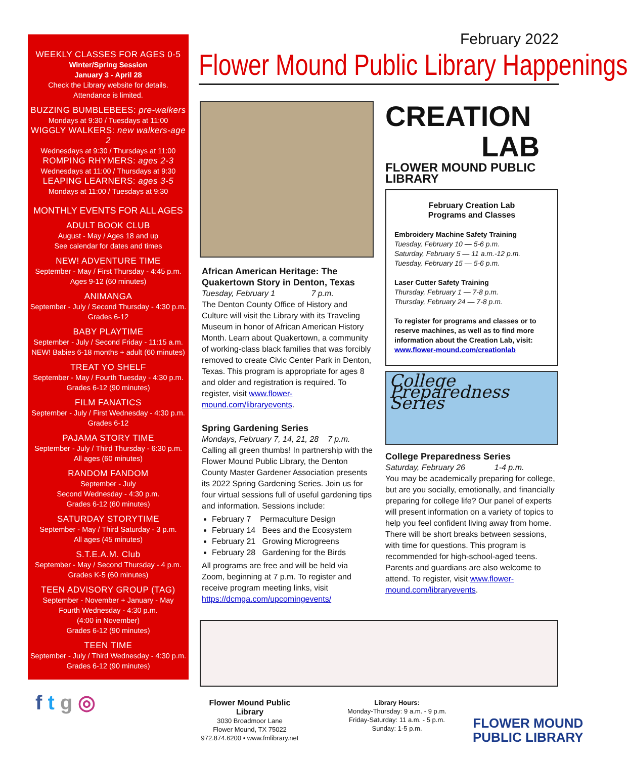WEEKLY CLASSES FOR AGES 0-5
Winter/Spring Session
January 3 - April 28
Check the Library website for details.
Attendance is limited.
BUZZING BUMBLEBEES: pre-walkers
Mondays at 9:30 / Tuesdays at 11:00
WIGGLY WALKERS: new walkers-age 2
Wednesdays at 9:30 / Thursdays at 11:00
ROMPING RHYMERS: ages 2-3
Wednesdays at 11:00 / Thursdays at 9:30
LEAPING LEARNERS: ages 3-5
Mondays at 11:00 / Tuesdays at 9:30
MONTHLY EVENTS FOR ALL AGES
ADULT BOOK CLUB
August - May / Ages 18 and up
See calendar for dates and times
NEW! ADVENTURE TIME
September - May / First Thursday - 4:45 p.m.
Ages 9-12 (60 minutes)
ANIMANGA
September - July / Second Thursday - 4:30 p.m.
Grades 6-12
BABY PLAYTIME
September - July / Second Friday - 11:15 a.m.
NEW! Babies 6-18 months + adult (60 minutes)
TREAT YO SHELF
September - May / Fourth Tuesday - 4:30 p.m.
Grades 6-12 (90 minutes)
FILM FANATICS
September - July / First Wednesday - 4:30 p.m.
Grades 6-12
PAJAMA STORY TIME
September - July / Third Thursday - 6:30 p.m.
All ages (60 minutes)
RANDOM FANDOM
September - July
Second Wednesday - 4:30 p.m.
Grades 6-12 (60 minutes)
SATURDAY STORYTIME
September - May / Third Saturday - 3 p.m.
All ages (45 minutes)
S.T.E.A.M. Club
September - May / Second Thursday - 4 p.m.
Grades K-5 (60 minutes)
TEEN ADVISORY GROUP (TAG)
September - November + January - May
Fourth Wednesday - 4:30 p.m.
(4:00 in November)
Grades 6-12 (90 minutes)
TEEN TIME
September - July / Third Wednesday - 4:30 p.m.
Grades 6-12 (90 minutes)
February 2022
Flower Mound Public Library Happenings
African American Heritage: The Quakertown Story in Denton, Texas
Tuesday, February 1 7 p.m.
The Denton County Office of History and Culture will visit the Library with its Traveling Museum in honor of African American History Month. Learn about Quakertown, a community of working-class black families that was forcibly removed to create Civic Center Park in Denton, Texas. This program is appropriate for ages 8 and older and registration is required. To register, visit www.flower-mound.com/libraryevents.
Spring Gardening Series
Mondays, February 7, 14, 21, 28 7 p.m.
Calling all green thumbs! In partnership with the Flower Mound Public Library, the Denton County Master Gardener Association presents its 2022 Spring Gardening Series. Join us for four virtual sessions full of useful gardening tips and information. Sessions include:
February 7 Permaculture Design
February 14 Bees and the Ecosystem
February 21 Growing Microgreens
February 28 Gardening for the Birds
All programs are free and will be held via Zoom, beginning at 7 p.m. To register and receive program meeting links, visit https://dcmga.com/upcomingevents/
CREATION
LAB
FLOWER MOUND PUBLIC LIBRARY
February Creation Lab
Programs and Classes
Embroidery Machine Safety Training
Tuesday, February 10 — 5-6 p.m.
Saturday, February 5 — 11 a.m.-12 p.m.
Tuesday, February 15 — 5-6 p.m.
Laser Cutter Safety Training
Thursday, February 1 — 7-8 p.m.
Thursday, February 24 — 7-8 p.m.
To register for programs and classes or to reserve machines, as well as to find more information about the Creation Lab, visit: www.flower-mound.com/creationlab
College Preparedness Series
College Preparedness Series
Saturday, February 26 1-4 p.m.
You may be academically preparing for college, but are you socially, emotionally, and financially preparing for college life? Our panel of experts will present information on a variety of topics to help you feel confident living away from home. There will be short breaks between sessions, with time for questions. This program is recommended for high-school-aged teens. Parents and guardians are also welcome to attend. To register, visit www.flower-mound.com/libraryevents.
f t g ◎
Flower Mound Public Library
3030 Broadmoor Lane
Flower Mound, TX 75022
972.874.6200 • www.fmlibrary.net
Library Hours:
Monday-Thursday: 9 a.m. - 9 p.m.
Friday-Saturday: 11 a.m. - 5 p.m.
Sunday: 1-5 p.m.
FLOWER MOUND
PUBLIC LIBRARY